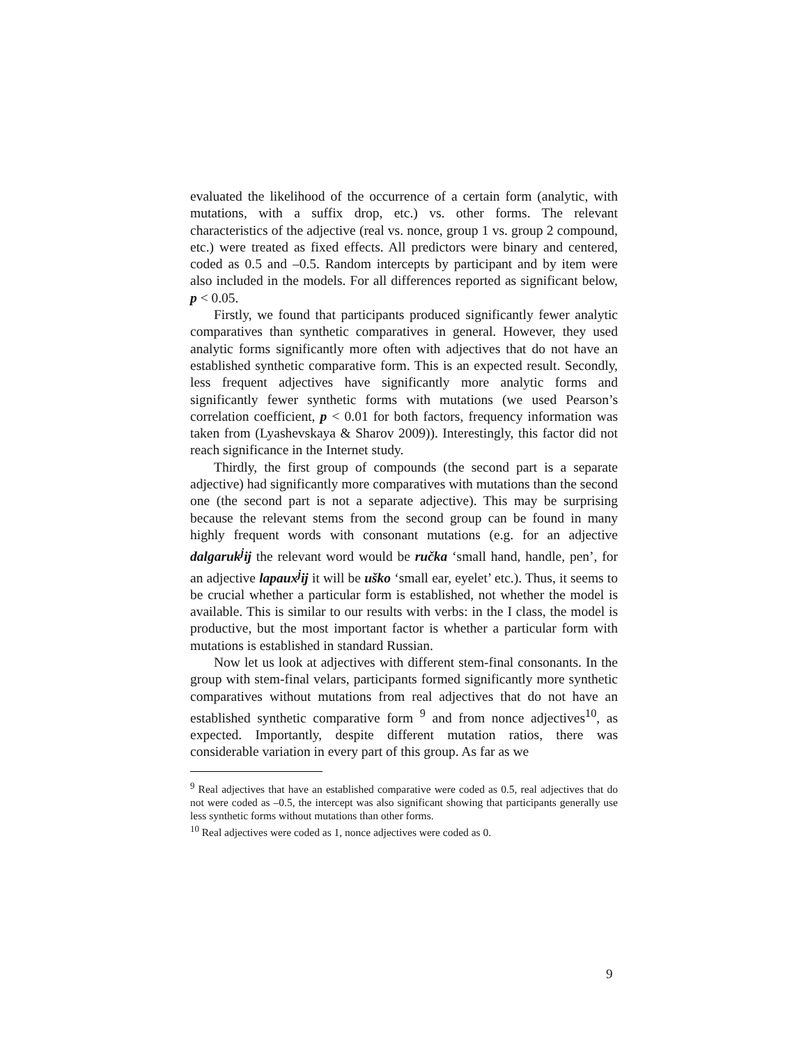evaluated the likelihood of the occurrence of a certain form (analytic, with mutations, with a suffix drop, etc.) vs. other forms. The relevant characteristics of the adjective (real vs. nonce, group 1 vs. group 2 compound, etc.) were treated as fixed effects. All predictors were binary and centered, coded as 0.5 and –0.5. Random intercepts by participant and by item were also included in the models. For all differences reported as significant below, p < 0.05.
Firstly, we found that participants produced significantly fewer analytic comparatives than synthetic comparatives in general. However, they used analytic forms significantly more often with adjectives that do not have an established synthetic comparative form. This is an expected result. Secondly, less frequent adjectives have significantly more analytic forms and significantly fewer synthetic forms with mutations (we used Pearson’s correlation coefficient, p < 0.01 for both factors, frequency information was taken from (Lyashevskaya & Sharov 2009)). Interestingly, this factor did not reach significance in the Internet study.
Thirdly, the first group of compounds (the second part is a separate adjective) had significantly more comparatives with mutations than the second one (the second part is not a separate adjective). This may be surprising because the relevant stems from the second group can be found in many highly frequent words with consonant mutations (e.g. for an adjective dalgaruk<sup>j</sup>ij the relevant word would be ručka ‘small hand, handle, pen’, for an adjective lapaux<sup>j</sup>ij it will be uško ‘small ear, eyelet’ etc.). Thus, it seems to be crucial whether a particular form is established, not whether the model is available. This is similar to our results with verbs: in the I class, the model is productive, but the most important factor is whether a particular form with mutations is established in standard Russian.
Now let us look at adjectives with different stem-final consonants. In the group with stem-final velars, participants formed significantly more synthetic comparatives without mutations from real adjectives that do not have an established synthetic comparative form <sup>9</sup> and from nonce adjectives<sup>10</sup>, as expected. Importantly, despite different mutation ratios, there was considerable variation in every part of this group. As far as we
<sup>9</sup> Real adjectives that have an established comparative were coded as 0.5, real adjectives that do not were coded as –0.5, the intercept was also significant showing that participants generally use less synthetic forms without mutations than other forms.
<sup>10</sup> Real adjectives were coded as 1, nonce adjectives were coded as 0.
9